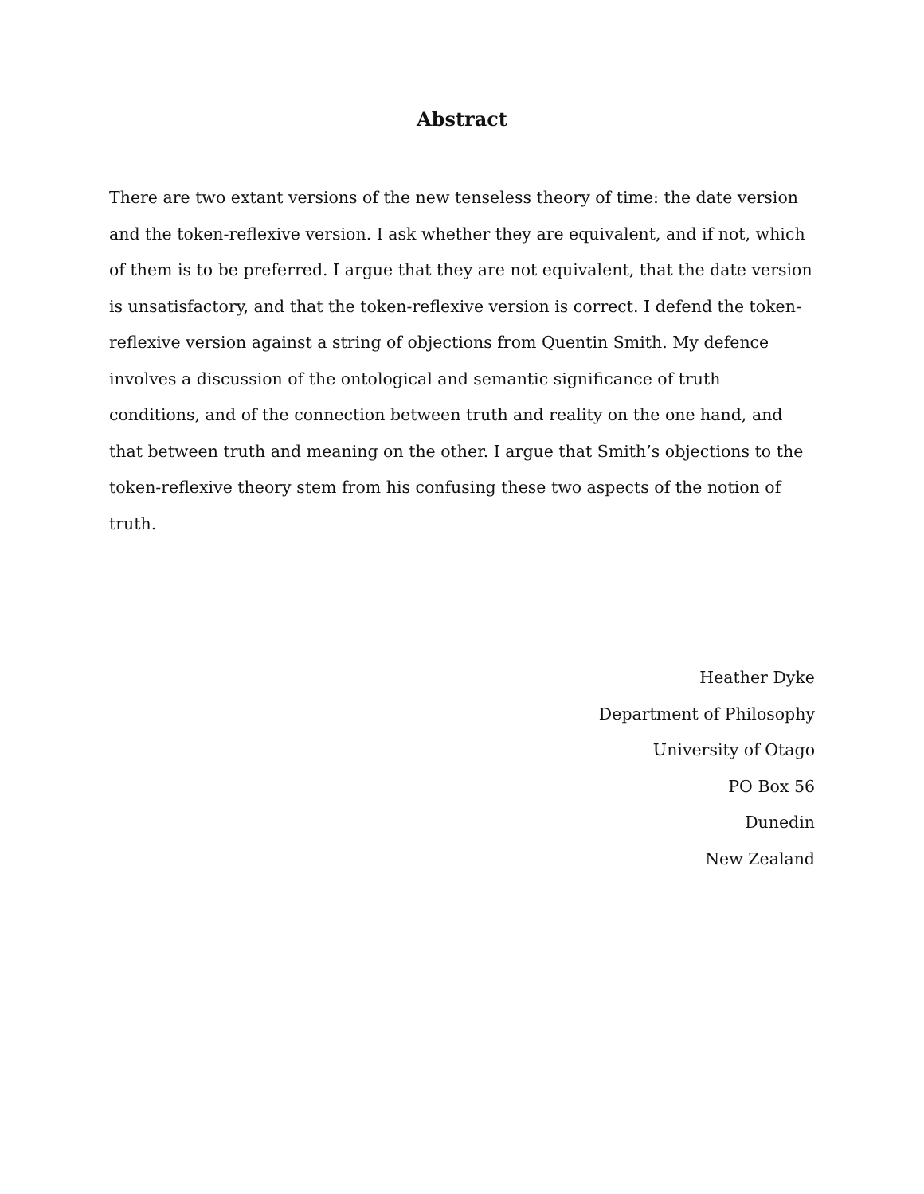Abstract
There are two extant versions of the new tenseless theory of time: the date version and the token-reflexive version. I ask whether they are equivalent, and if not, which of them is to be preferred. I argue that they are not equivalent, that the date version is unsatisfactory, and that the token-reflexive version is correct. I defend the token-reflexive version against a string of objections from Quentin Smith. My defence involves a discussion of the ontological and semantic significance of truth conditions, and of the connection between truth and reality on the one hand, and that between truth and meaning on the other. I argue that Smith’s objections to the token-reflexive theory stem from his confusing these two aspects of the notion of truth.
Heather Dyke
Department of Philosophy
University of Otago
PO Box 56
Dunedin
New Zealand